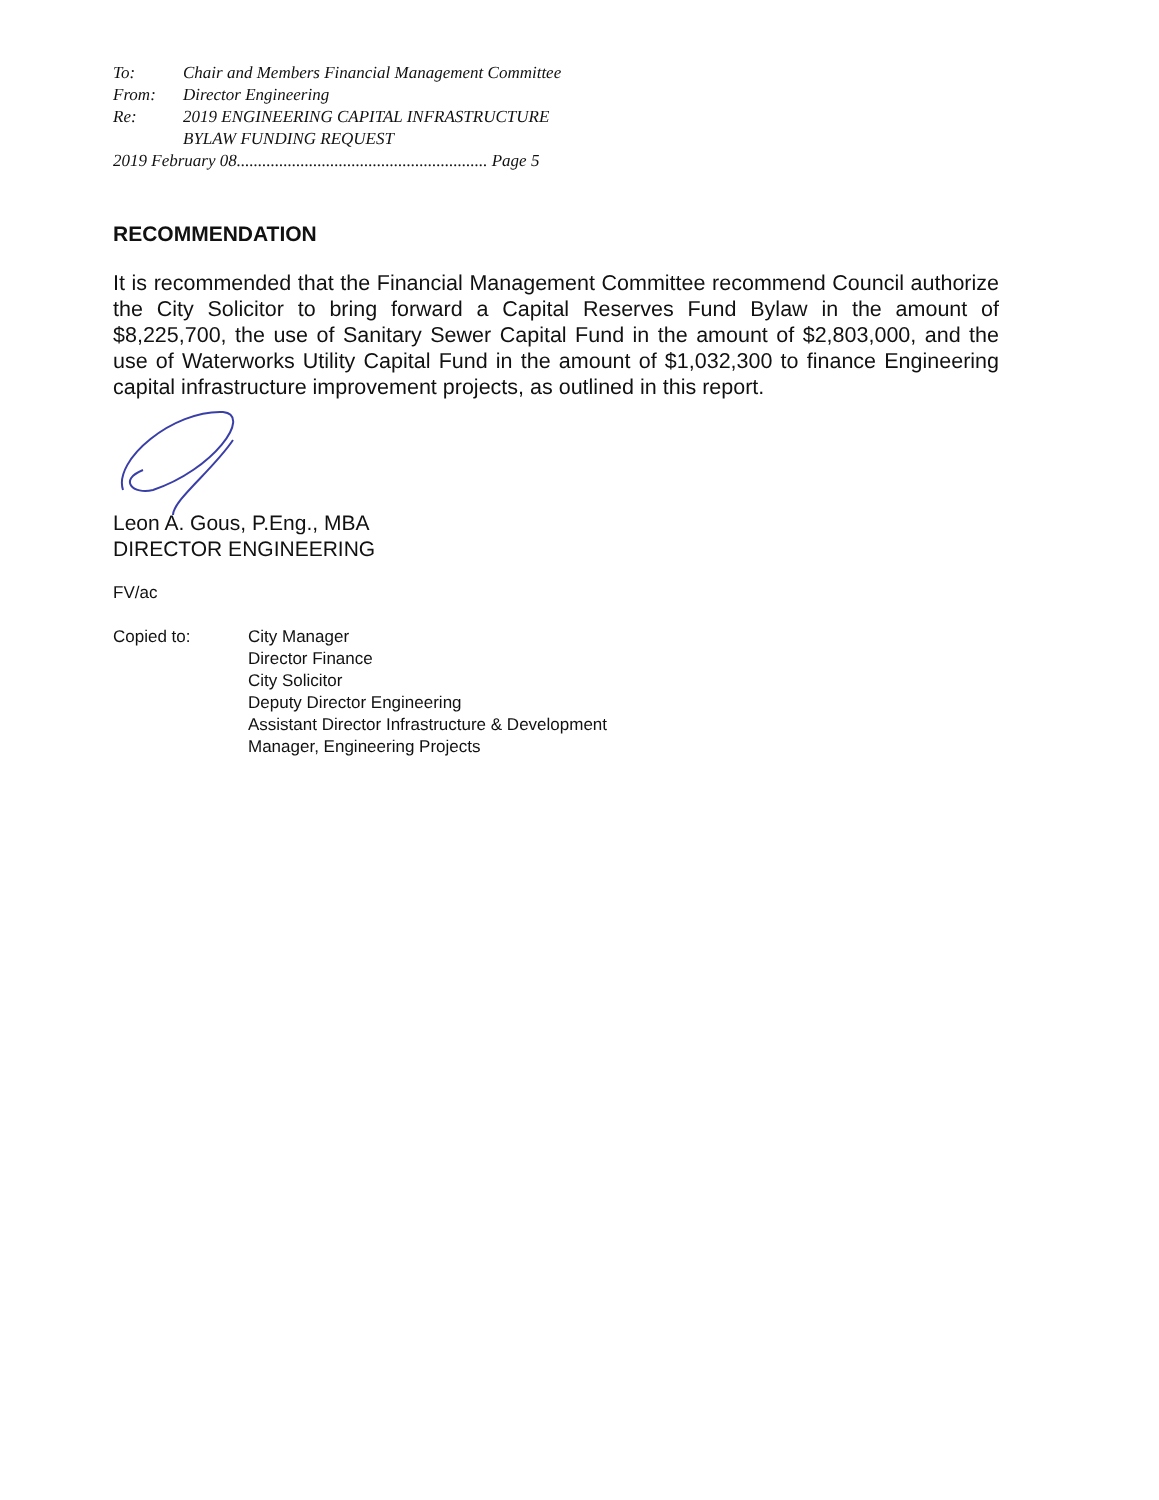| To: | Chair and Members Financial Management Committee |
| From: | Director Engineering |
| Re: | 2019 ENGINEERING CAPITAL INFRASTRUCTURE BYLAW FUNDING REQUEST |
| 2019 February 08........................................................... Page 5 | |
RECOMMENDATION
It is recommended that the Financial Management Committee recommend Council authorize the City Solicitor to bring forward a Capital Reserves Fund Bylaw in the amount of $8,225,700, the use of Sanitary Sewer Capital Fund in the amount of $2,803,000, and the use of Waterworks Utility Capital Fund in the amount of $1,032,300 to finance Engineering capital infrastructure improvement projects, as outlined in this report.
Leon A. Gous, P.Eng., MBA
DIRECTOR ENGINEERING
FV/ac
| Copied to: | City Manager Director Finance City Solicitor Deputy Director Engineering Assistant Director Infrastructure & Development Manager, Engineering Projects |